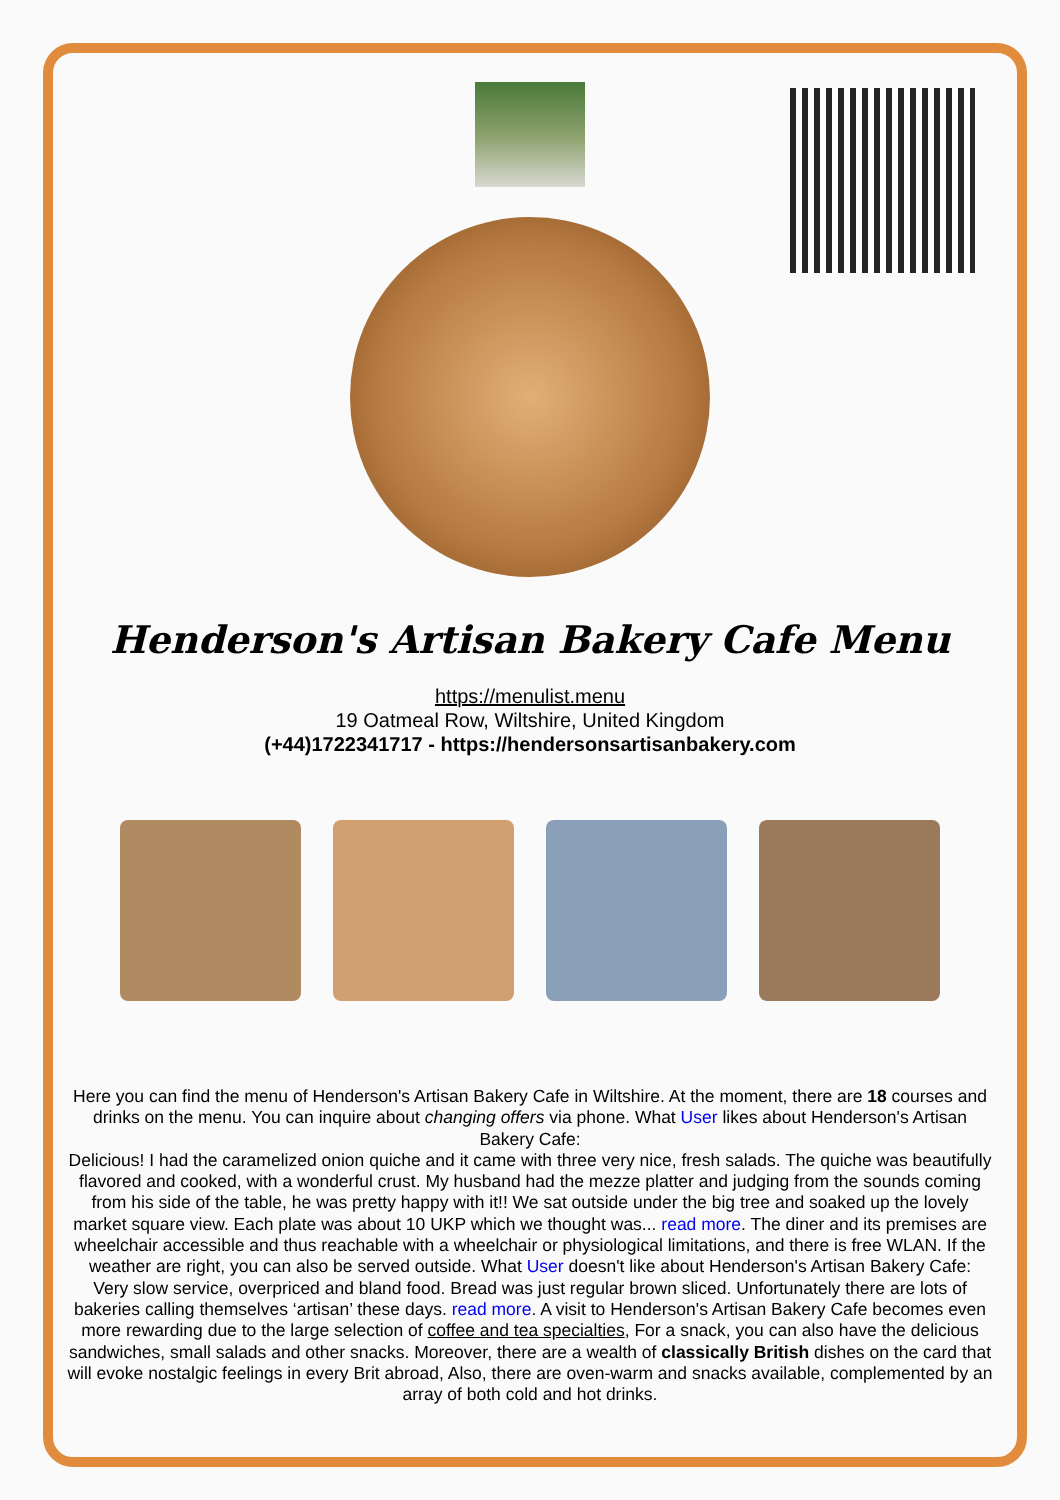Henderson's Artisan Bakery Cafe Menu
https://menulist.menu
19 Oatmeal Row, Wiltshire, United Kingdom
(+44)1722341717 - https://hendersonsartisanbakery.com
Here you can find the menu of Henderson's Artisan Bakery Cafe in Wiltshire. At the moment, there are 18 courses and drinks on the menu. You can inquire about changing offers via phone. What User likes about Henderson's Artisan Bakery Cafe:
Delicious! I had the caramelized onion quiche and it came with three very nice, fresh salads. The quiche was beautifully flavored and cooked, with a wonderful crust. My husband had the mezze platter and judging from the sounds coming from his side of the table, he was pretty happy with it!! We sat outside under the big tree and soaked up the lovely market square view. Each plate was about 10 UKP which we thought was... read more. The diner and its premises are wheelchair accessible and thus reachable with a wheelchair or physiological limitations, and there is free WLAN. If the weather are right, you can also be served outside. What User doesn't like about Henderson's Artisan Bakery Cafe:
Very slow service, overpriced and bland food. Bread was just regular brown sliced. Unfortunately there are lots of bakeries calling themselves ‘artisan’ these days. read more. A visit to Henderson's Artisan Bakery Cafe becomes even more rewarding due to the large selection of coffee and tea specialties, For a snack, you can also have the delicious sandwiches, small salads and other snacks. Moreover, there are a wealth of classically British dishes on the card that will evoke nostalgic feelings in every Brit abroad, Also, there are oven-warm and snacks available, complemented by an array of both cold and hot drinks.